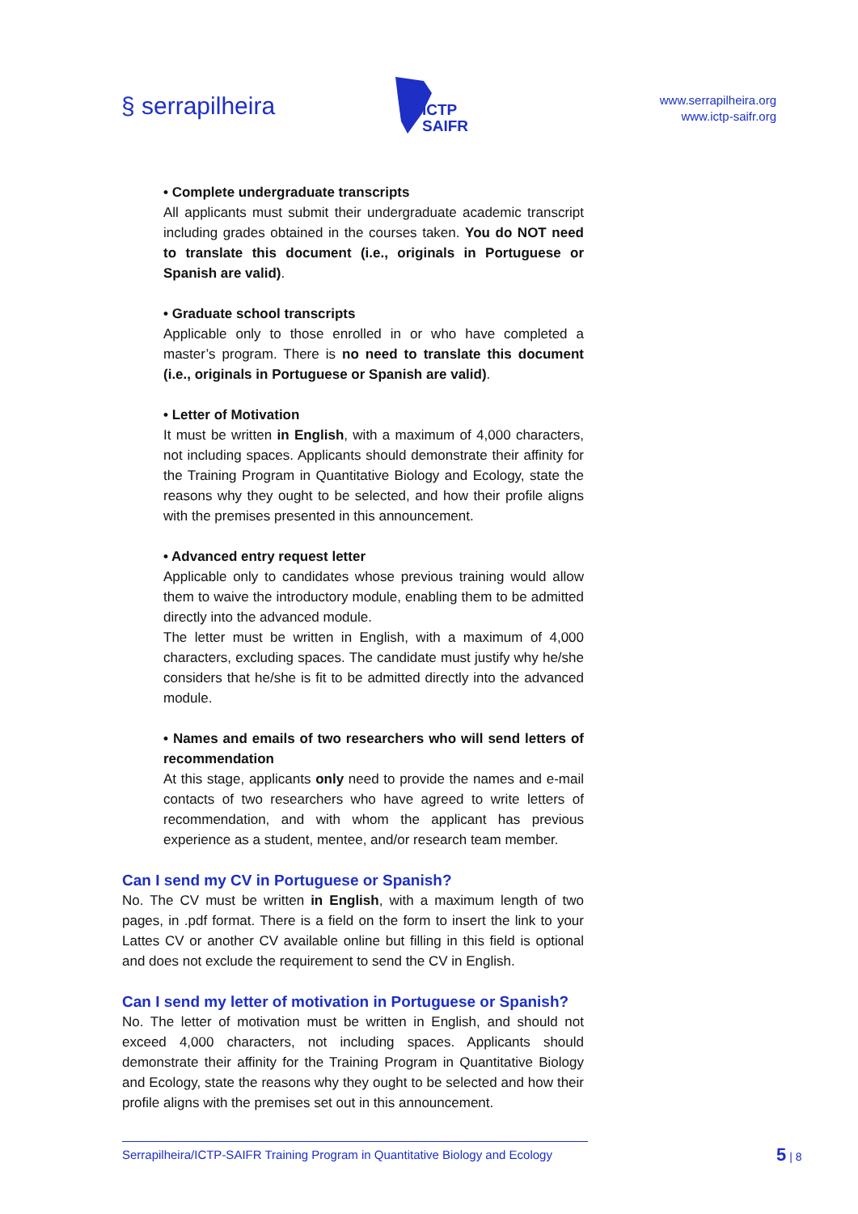§ serrapilheira
ICTP
SAIFR
www.serrapilheira.org
www.ictp-saifr.org
• Complete undergraduate transcripts
All applicants must submit their undergraduate academic transcript including grades obtained in the courses taken. You do NOT need to translate this document (i.e., originals in Portuguese or Spanish are valid).
• Graduate school transcripts
Applicable only to those enrolled in or who have completed a master’s program. There is no need to translate this document (i.e., originals in Portuguese or Spanish are valid).
• Letter of Motivation
It must be written in English, with a maximum of 4,000 characters, not including spaces. Applicants should demonstrate their affinity for the Training Program in Quantitative Biology and Ecology, state the reasons why they ought to be selected, and how their profile aligns with the premises presented in this announcement.
• Advanced entry request letter
Applicable only to candidates whose previous training would allow them to waive the introductory module, enabling them to be admitted directly into the advanced module.
The letter must be written in English, with a maximum of 4,000 characters, excluding spaces. The candidate must justify why he/she considers that he/she is fit to be admitted directly into the advanced module.
• Names and emails of two researchers who will send letters of recommendation
At this stage, applicants only need to provide the names and e-mail contacts of two researchers who have agreed to write letters of recommendation, and with whom the applicant has previous experience as a student, mentee, and/or research team member.
Can I send my CV in Portuguese or Spanish?
No. The CV must be written in English, with a maximum length of two pages, in .pdf format. There is a field on the form to insert the link to your Lattes CV or another CV available online but filling in this field is optional and does not exclude the requirement to send the CV in English.
Can I send my letter of motivation in Portuguese or Spanish?
No. The letter of motivation must be written in English, and should not exceed 4,000 characters, not including spaces. Applicants should demonstrate their affinity for the Training Program in Quantitative Biology and Ecology, state the reasons why they ought to be selected and how their profile aligns with the premises set out in this announcement.
Serrapilheira/ICTP-SAIFR Training Program in Quantitative Biology and Ecology
5 | 8